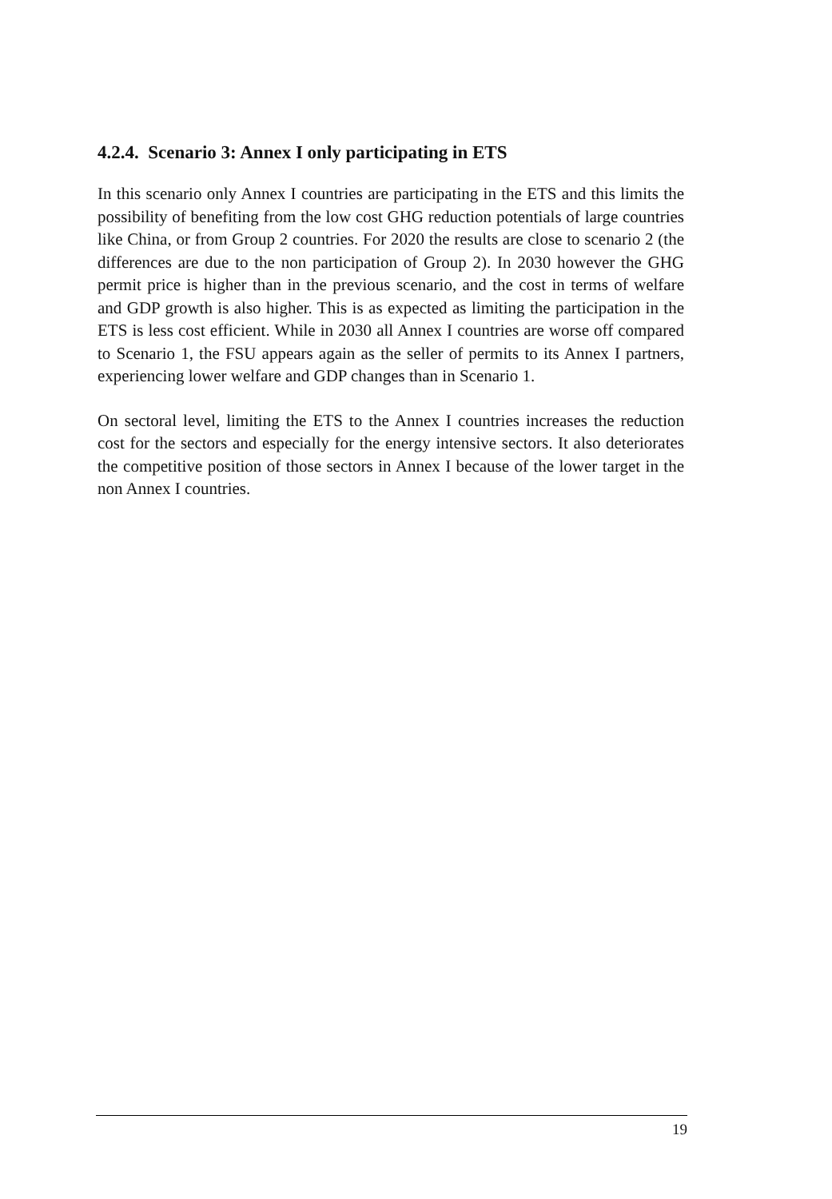4.2.4. Scenario 3: Annex I only participating in ETS
In this scenario only Annex I countries are participating in the ETS and this limits the possibility of benefiting from the low cost GHG reduction potentials of large countries like China, or from Group 2 countries. For 2020 the results are close to scenario 2 (the differences are due to the non participation of Group 2). In 2030 however the GHG permit price is higher than in the previous scenario, and the cost in terms of welfare and GDP growth is also higher. This is as expected as limiting the participation in the ETS is less cost efficient. While in 2030 all Annex I countries are worse off compared to Scenario 1, the FSU appears again as the seller of permits to its Annex I partners, experiencing lower welfare and GDP changes than in Scenario 1.
On sectoral level, limiting the ETS to the Annex I countries increases the reduction cost for the sectors and especially for the energy intensive sectors. It also deteriorates the competitive position of those sectors in Annex I because of the lower target in the non Annex I countries.
19